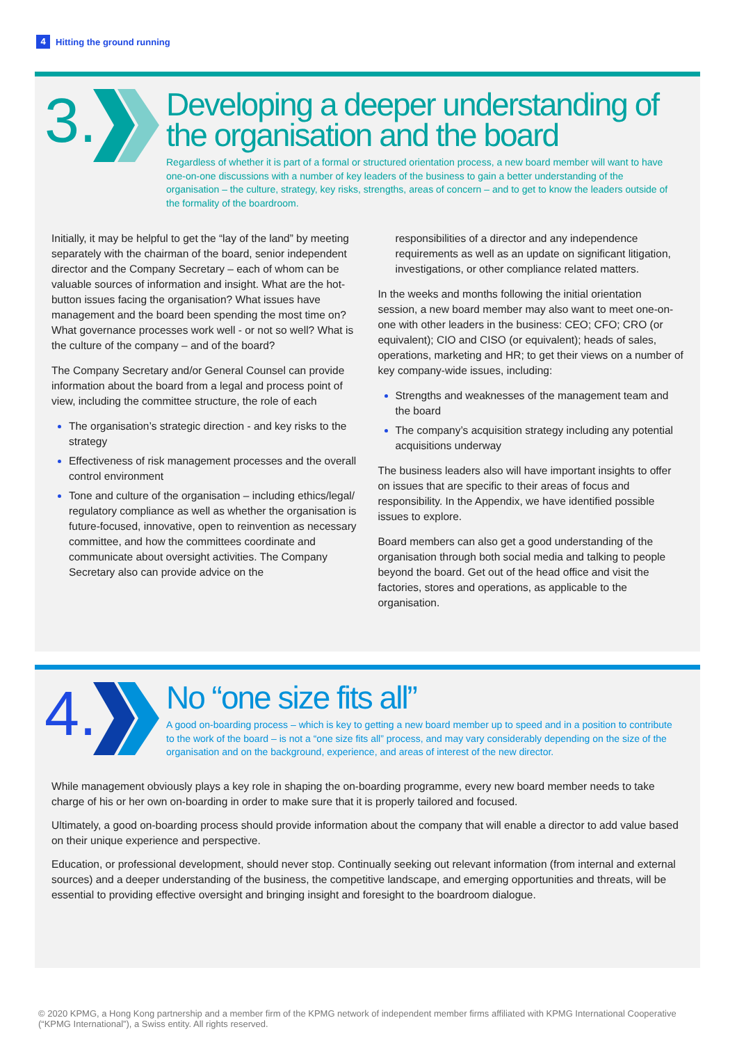4 Hitting the ground running
3.
Developing a deeper understanding of the organisation and the board
Regardless of whether it is part of a formal or structured orientation process, a new board member will want to have one-on-one discussions with a number of key leaders of the business to gain a better understanding of the organisation – the culture, strategy, key risks, strengths, areas of concern – and to get to know the leaders outside of the formality of the boardroom.
Initially, it may be helpful to get the “lay of the land” by meeting separately with the chairman of the board, senior independent director and the Company Secretary – each of whom can be valuable sources of information and insight. What are the hot-button issues facing the organisation? What issues have management and the board been spending the most time on? What governance processes work well - or not so well? What is the culture of the company – and of the board?
The Company Secretary and/or General Counsel can provide information about the board from a legal and process point of view, including the committee structure, the role of each
The organisation’s strategic direction - and key risks to the strategy
Effectiveness of risk management processes and the overall control environment
Tone and culture of the organisation – including ethics/legal/ regulatory compliance as well as whether the organisation is future-focused, innovative, open to reinvention as necessary committee, and how the committees coordinate and communicate about oversight activities. The Company Secretary also can provide advice on the
responsibilities of a director and any independence requirements as well as an update on significant litigation, investigations, or other compliance related matters.
In the weeks and months following the initial orientation session, a new board member may also want to meet one-on-one with other leaders in the business: CEO; CFO; CRO (or equivalent); CIO and CISO (or equivalent); heads of sales, operations, marketing and HR; to get their views on a number of key company-wide issues, including:
Strengths and weaknesses of the management team and the board
The company’s acquisition strategy including any potential acquisitions underway
The business leaders also will have important insights to offer on issues that are specific to their areas of focus and responsibility. In the Appendix, we have identified possible issues to explore.
Board members can also get a good understanding of the organisation through both social media and talking to people beyond the board. Get out of the head office and visit the factories, stores and operations, as applicable to the organisation.
4.
No “one size fits all”
A good on-boarding process – which is key to getting a new board member up to speed and in a position to contribute to the work of the board – is not a “one size fits all” process, and may vary considerably depending on the size of the organisation and on the background, experience, and areas of interest of the new director.
While management obviously plays a key role in shaping the on-boarding programme, every new board member needs to take charge of his or her own on-boarding in order to make sure that it is properly tailored and focused.
Ultimately, a good on-boarding process should provide information about the company that will enable a director to add value based on their unique experience and perspective.
Education, or professional development, should never stop. Continually seeking out relevant information (from internal and external sources) and a deeper understanding of the business, the competitive landscape, and emerging opportunities and threats, will be essential to providing effective oversight and bringing insight and foresight to the boardroom dialogue.
© 2020 KPMG, a Hong Kong partnership and a member firm of the KPMG network of independent member firms affiliated with KPMG International Cooperative (“KPMG International”), a Swiss entity. All rights reserved.